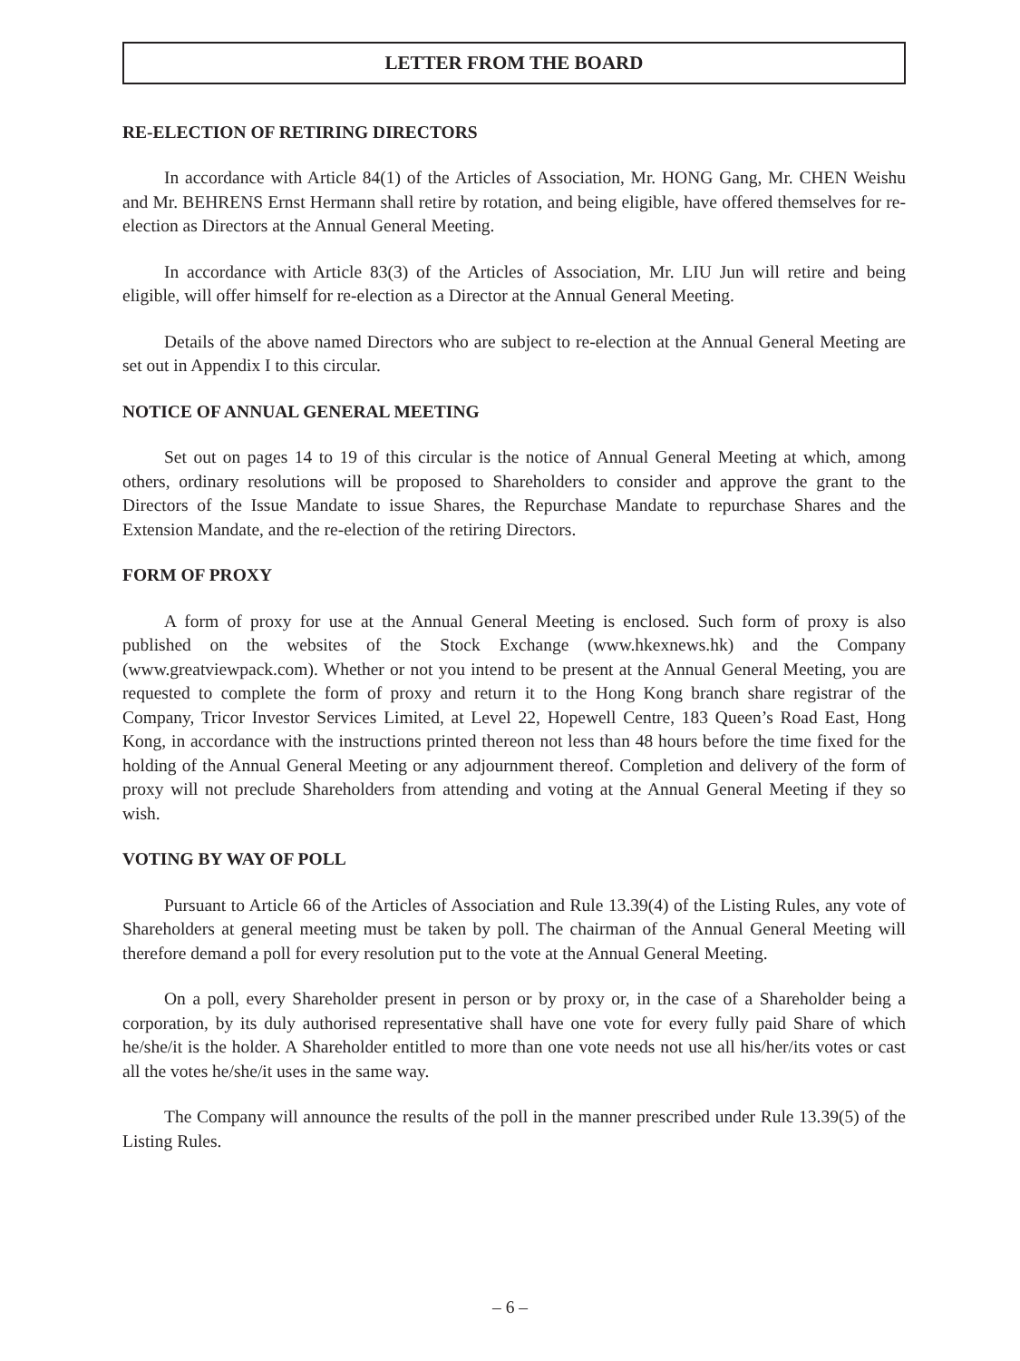LETTER FROM THE BOARD
RE-ELECTION OF RETIRING DIRECTORS
In accordance with Article 84(1) of the Articles of Association, Mr. HONG Gang, Mr. CHEN Weishu and Mr. BEHRENS Ernst Hermann shall retire by rotation, and being eligible, have offered themselves for re-election as Directors at the Annual General Meeting.
In accordance with Article 83(3) of the Articles of Association, Mr. LIU Jun will retire and being eligible, will offer himself for re-election as a Director at the Annual General Meeting.
Details of the above named Directors who are subject to re-election at the Annual General Meeting are set out in Appendix I to this circular.
NOTICE OF ANNUAL GENERAL MEETING
Set out on pages 14 to 19 of this circular is the notice of Annual General Meeting at which, among others, ordinary resolutions will be proposed to Shareholders to consider and approve the grant to the Directors of the Issue Mandate to issue Shares, the Repurchase Mandate to repurchase Shares and the Extension Mandate, and the re-election of the retiring Directors.
FORM OF PROXY
A form of proxy for use at the Annual General Meeting is enclosed. Such form of proxy is also published on the websites of the Stock Exchange (www.hkexnews.hk) and the Company (www.greatviewpack.com). Whether or not you intend to be present at the Annual General Meeting, you are requested to complete the form of proxy and return it to the Hong Kong branch share registrar of the Company, Tricor Investor Services Limited, at Level 22, Hopewell Centre, 183 Queen’s Road East, Hong Kong, in accordance with the instructions printed thereon not less than 48 hours before the time fixed for the holding of the Annual General Meeting or any adjournment thereof. Completion and delivery of the form of proxy will not preclude Shareholders from attending and voting at the Annual General Meeting if they so wish.
VOTING BY WAY OF POLL
Pursuant to Article 66 of the Articles of Association and Rule 13.39(4) of the Listing Rules, any vote of Shareholders at general meeting must be taken by poll. The chairman of the Annual General Meeting will therefore demand a poll for every resolution put to the vote at the Annual General Meeting.
On a poll, every Shareholder present in person or by proxy or, in the case of a Shareholder being a corporation, by its duly authorised representative shall have one vote for every fully paid Share of which he/she/it is the holder. A Shareholder entitled to more than one vote needs not use all his/her/its votes or cast all the votes he/she/it uses in the same way.
The Company will announce the results of the poll in the manner prescribed under Rule 13.39(5) of the Listing Rules.
– 6 –